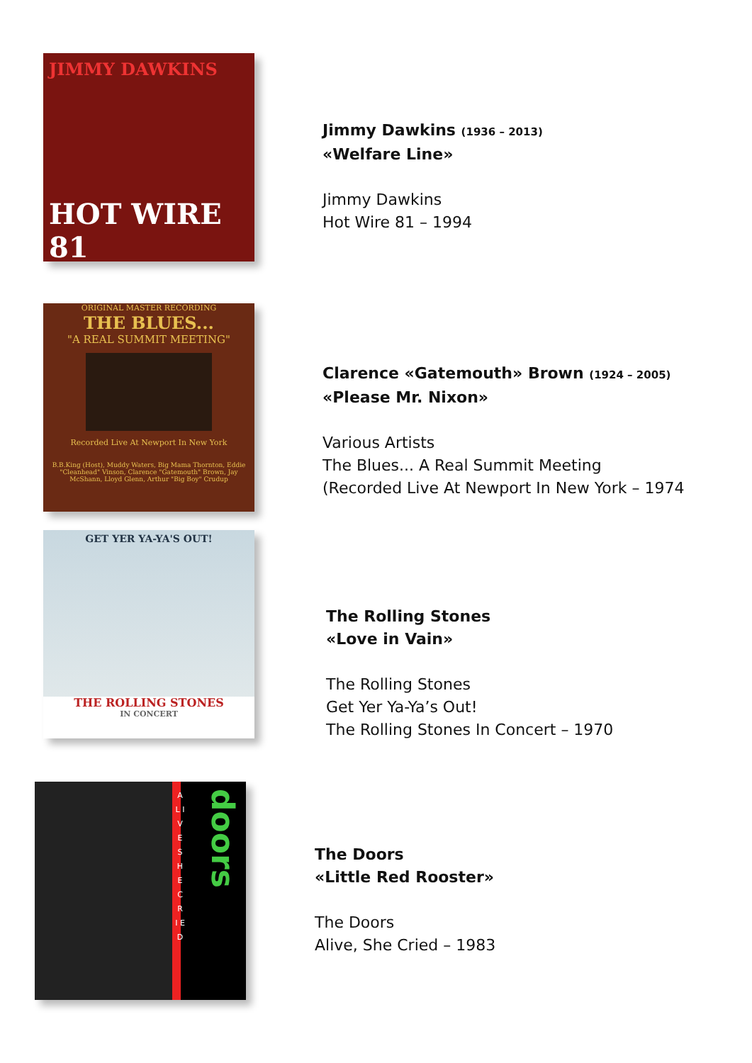JIMMY DAWKINS
HOT WIRE 81
Jimmy Dawkins (1936 – 2013)
«Welfare Line»
Jimmy Dawkins
Hot Wire 81 – 1994
ORIGINAL MASTER RECORDING
THE BLUES...
"A REAL SUMMIT MEETING"
Recorded Live At Newport In New York
B.B.King (Host), Muddy Waters, Big Mama Thornton, Eddie "Cleanhead" Vinson, Clarence "Gatemouth" Brown, Jay McShann, Lloyd Glenn, Arthur "Big Boy" Crudup
Clarence «Gatemouth» Brown (1924 – 2005)
«Please Mr. Nixon»
Various Artists
The Blues... A Real Summit Meeting
(Recorded Live At Newport In New York – 1974
GET YER YA-YA'S OUT!
THE ROLLING STONES
IN CONCERT
The Rolling Stones
«Love in Vain»
The Rolling Stones
Get Yer Ya-Ya’s Out!
The Rolling Stones In Concert – 1970
A L I V E S H E C R I E D
doors
The Doors
«Little Red Rooster»
The Doors
Alive, She Cried – 1983